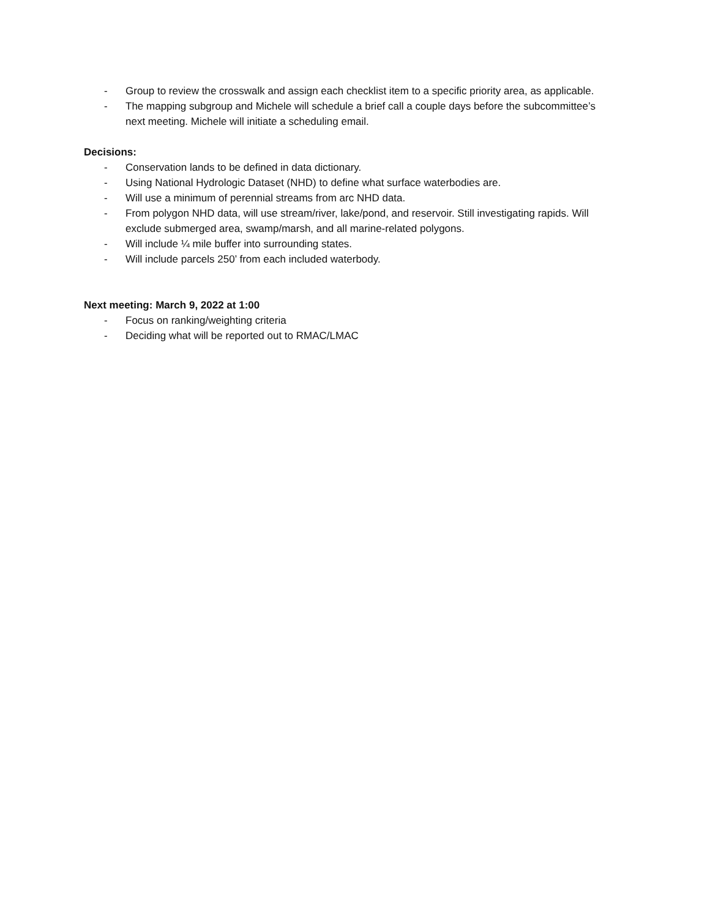- Group to review the crosswalk and assign each checklist item to a specific priority area, as applicable.
- The mapping subgroup and Michele will schedule a brief call a couple days before the subcommittee’s next meeting. Michele will initiate a scheduling email.
Decisions:
- Conservation lands to be defined in data dictionary.
- Using National Hydrologic Dataset (NHD) to define what surface waterbodies are.
- Will use a minimum of perennial streams from arc NHD data.
- From polygon NHD data, will use stream/river, lake/pond, and reservoir. Still investigating rapids. Will exclude submerged area, swamp/marsh, and all marine-related polygons.
- Will include ¼ mile buffer into surrounding states.
- Will include parcels 250’ from each included waterbody.
Next meeting: March 9, 2022 at 1:00
- Focus on ranking/weighting criteria
- Deciding what will be reported out to RMAC/LMAC